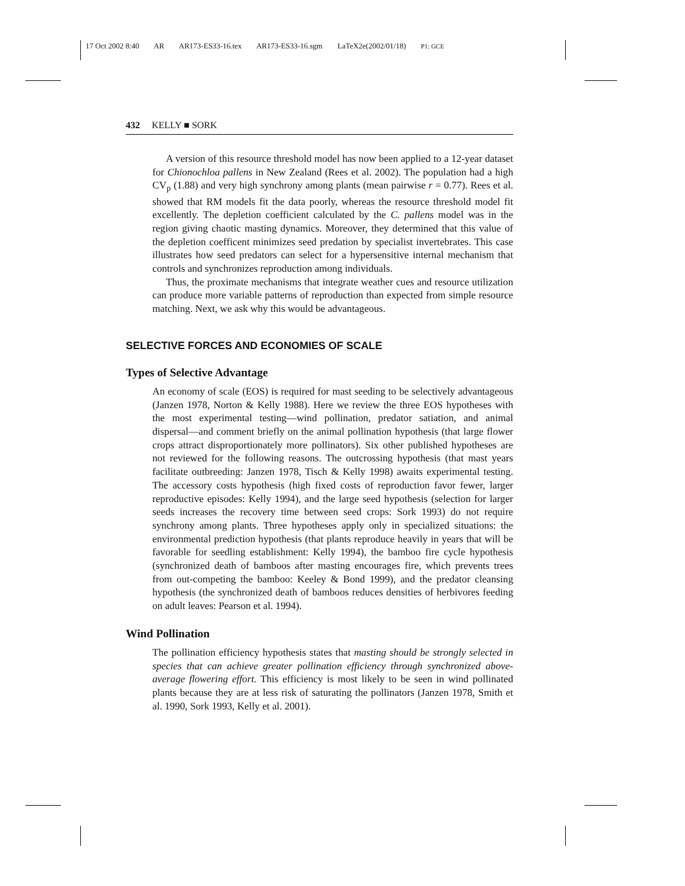17 Oct 2002 8:40 AR AR173-ES33-16.tex AR173-ES33-16.sgm LaTeX2e(2002/01/18) P1: GCE
432 KELLY ■ SORK
A version of this resource threshold model has now been applied to a 12-year dataset for Chionochloa pallens in New Zealand (Rees et al. 2002). The population had a high CV<sub>p</sub> (1.88) and very high synchrony among plants (mean pairwise r = 0.77). Rees et al. showed that RM models fit the data poorly, whereas the resource threshold model fit excellently. The depletion coefficient calculated by the C. pallens model was in the region giving chaotic masting dynamics. Moreover, they determined that this value of the depletion coefficent minimizes seed predation by specialist invertebrates. This case illustrates how seed predators can select for a hypersensitive internal mechanism that controls and synchronizes reproduction among individuals.
Thus, the proximate mechanisms that integrate weather cues and resource utilization can produce more variable patterns of reproduction than expected from simple resource matching. Next, we ask why this would be advantageous.
SELECTIVE FORCES AND ECONOMIES OF SCALE
Types of Selective Advantage
An economy of scale (EOS) is required for mast seeding to be selectively advantageous (Janzen 1978, Norton & Kelly 1988). Here we review the three EOS hypotheses with the most experimental testing—wind pollination, predator satiation, and animal dispersal—and comment briefly on the animal pollination hypothesis (that large flower crops attract disproportionately more pollinators). Six other published hypotheses are not reviewed for the following reasons. The outcrossing hypothesis (that mast years facilitate outbreeding: Janzen 1978, Tisch & Kelly 1998) awaits experimental testing. The accessory costs hypothesis (high fixed costs of reproduction favor fewer, larger reproductive episodes: Kelly 1994), and the large seed hypothesis (selection for larger seeds increases the recovery time between seed crops: Sork 1993) do not require synchrony among plants. Three hypotheses apply only in specialized situations: the environmental prediction hypothesis (that plants reproduce heavily in years that will be favorable for seedling establishment: Kelly 1994), the bamboo fire cycle hypothesis (synchronized death of bamboos after masting encourages fire, which prevents trees from out-competing the bamboo: Keeley & Bond 1999), and the predator cleansing hypothesis (the synchronized death of bamboos reduces densities of herbivores feeding on adult leaves: Pearson et al. 1994).
Wind Pollination
The pollination efficiency hypothesis states that masting should be strongly selected in species that can achieve greater pollination efficiency through synchronized above-average flowering effort. This efficiency is most likely to be seen in wind pollinated plants because they are at less risk of saturating the pollinators (Janzen 1978, Smith et al. 1990, Sork 1993, Kelly et al. 2001).